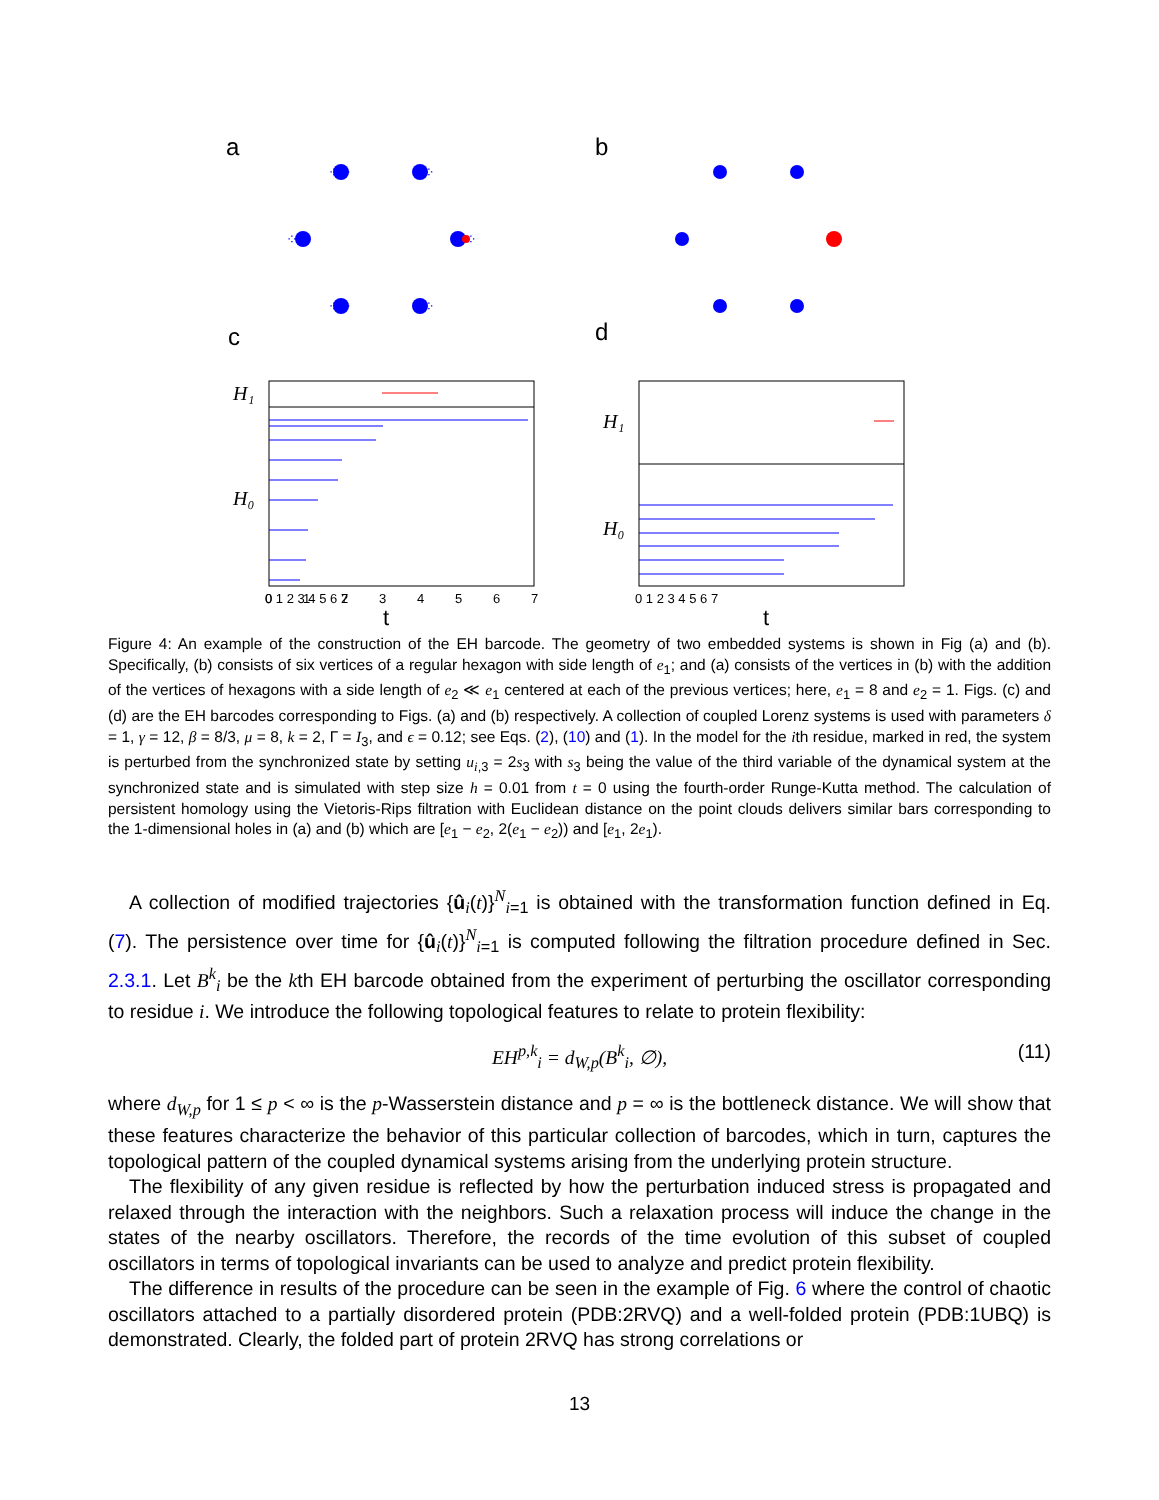a
b
c
d
⁘⁘
⁘⁘
⁘⁘
⁘⁘
⁘⁘
⁘⁘
H₁
H₀
H₁
H₀
0 1 2 3 4 5 6 7
0 1 2 3 4 5 6 7
0
1
2
3
4
5
6
7
t
t
Figure 4: An example of the construction of the EH barcode. The geometry of two embedded systems is shown in Fig (a) and (b). Specifically, (b) consists of six vertices of a regular hexagon with side length of e<sub>1</sub>; and (a) consists of the vertices in (b) with the addition of the vertices of hexagons with a side length of e<sub>2</sub> ≪ e<sub>1</sub> centered at each of the previous vertices; here, e<sub>1</sub> = 8 and e<sub>2</sub> = 1. Figs. (c) and (d) are the EH barcodes corresponding to Figs. (a) and (b) respectively. A collection of coupled Lorenz systems is used with parameters δ = 1, γ = 12, β = 8/3, μ = 8, k = 2, Γ = I<sub>3</sub>, and ϵ = 0.12; see Eqs. (2), (10) and (1). In the model for the ith residue, marked in red, the system is perturbed from the synchronized state by setting u<sub>i,3</sub> = 2s<sub>3</sub> with s<sub>3</sub> being the value of the third variable of the dynamical system at the synchronized state and is simulated with step size h = 0.01 from t = 0 using the fourth-order Runge-Kutta method. The calculation of persistent homology using the Vietoris-Rips filtration with Euclidean distance on the point clouds delivers similar bars corresponding to the 1-dimensional holes in (a) and (b) which are [e<sub>1</sub> − e<sub>2</sub>, 2(e<sub>1</sub> − e<sub>2</sub>)) and [e<sub>1</sub>, 2e<sub>1</sub>).
A collection of modified trajectories {û<sub>i</sub>(t)}<sup>N</sup><sub>i=1</sub> is obtained with the transformation function defined in Eq. (7). The persistence over time for {û<sub>i</sub>(t)}<sup>N</sup><sub>i=1</sub> is computed following the filtration procedure defined in Sec. 2.3.1. Let B<sup>k</sup><sub>i</sub> be the kth EH barcode obtained from the experiment of perturbing the oscillator corresponding to residue i. We introduce the following topological features to relate to protein flexibility:
EH<sup>p,k</sup><sub>i</sub> = d<sub>W,p</sub>(B<sup>k</sup><sub>i</sub>, ∅), (11)
where d<sub>W,p</sub> for 1 ≤ p < ∞ is the p-Wasserstein distance and p = ∞ is the bottleneck distance. We will show that these features characterize the behavior of this particular collection of barcodes, which in turn, captures the topological pattern of the coupled dynamical systems arising from the underlying protein structure.
The flexibility of any given residue is reflected by how the perturbation induced stress is propagated and relaxed through the interaction with the neighbors. Such a relaxation process will induce the change in the states of the nearby oscillators. Therefore, the records of the time evolution of this subset of coupled oscillators in terms of topological invariants can be used to analyze and predict protein flexibility.
The difference in results of the procedure can be seen in the example of Fig. 6 where the control of chaotic oscillators attached to a partially disordered protein (PDB:2RVQ) and a well-folded protein (PDB:1UBQ) is demonstrated. Clearly, the folded part of protein 2RVQ has strong correlations or
13